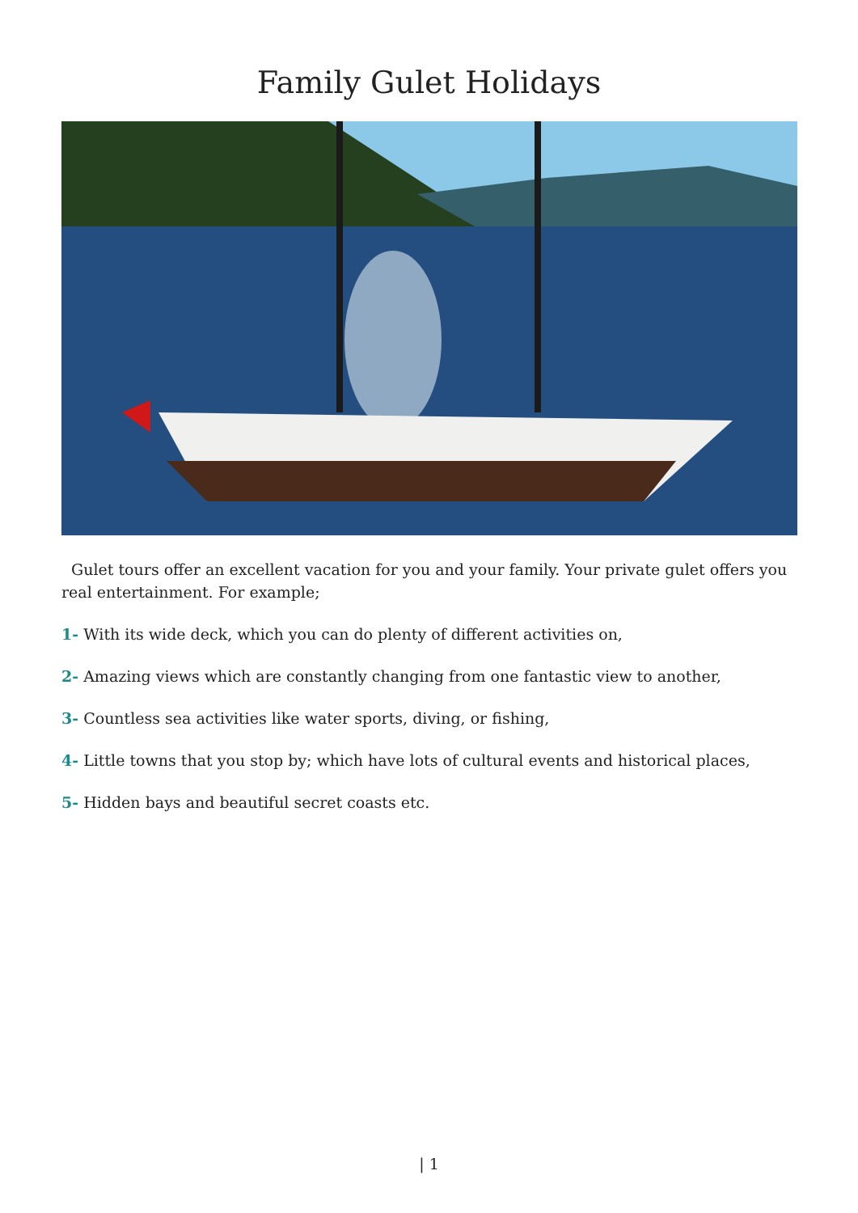Family Gulet Holidays
Gulet tours offer an excellent vacation for you and your family. Your private gulet offers you real entertainment. For example;
1- With its wide deck, which you can do plenty of different activities on,
2- Amazing views which are constantly changing from one fantastic view to another,
3- Countless sea activities like water sports, diving, or fishing,
4- Little towns that you stop by; which have lots of cultural events and historical places,
5- Hidden bays and beautiful secret coasts etc.
| 1